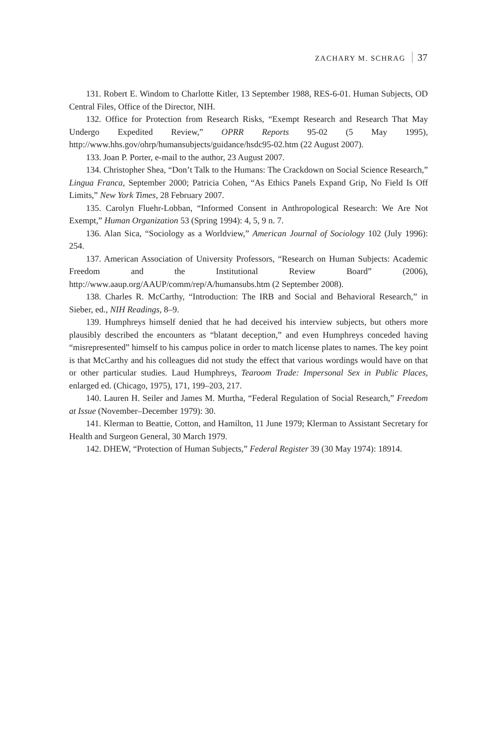ZACHARY M. SCHRAG 37
131. Robert E. Windom to Charlotte Kitler, 13 September 1988, RES-6-01. Human Subjects, OD Central Files, Office of the Director, NIH.
132. Office for Protection from Research Risks, “Exempt Research and Research That May Undergo Expedited Review,” OPRR Reports 95-02 (5 May 1995), http://www.hhs.gov/ohrp/humansubjects/guidance/hsdc95-02.htm (22 August 2007).
133. Joan P. Porter, e-mail to the author, 23 August 2007.
134. Christopher Shea, “Don’t Talk to the Humans: The Crackdown on Social Science Research,” Lingua Franca, September 2000; Patricia Cohen, “As Ethics Panels Expand Grip, No Field Is Off Limits,” New York Times, 28 February 2007.
135. Carolyn Fluehr-Lobban, “Informed Consent in Anthropological Research: We Are Not Exempt,” Human Organization 53 (Spring 1994): 4, 5, 9 n. 7.
136. Alan Sica, “Sociology as a Worldview,” American Journal of Sociology 102 (July 1996): 254.
137. American Association of University Professors, “Research on Human Subjects: Academic Freedom and the Institutional Review Board” (2006), http://www.aaup.org/AAUP/comm/rep/A/humansubs.htm (2 September 2008).
138. Charles R. McCarthy, “Introduction: The IRB and Social and Behavioral Research,” in Sieber, ed., NIH Readings, 8–9.
139. Humphreys himself denied that he had deceived his interview subjects, but others more plausibly described the encounters as “blatant deception,” and even Humphreys conceded having “misrepresented” himself to his campus police in order to match license plates to names. The key point is that McCarthy and his colleagues did not study the effect that various wordings would have on that or other particular studies. Laud Humphreys, Tearoom Trade: Impersonal Sex in Public Places, enlarged ed. (Chicago, 1975), 171, 199–203, 217.
140. Lauren H. Seiler and James M. Murtha, “Federal Regulation of Social Research,” Freedom at Issue (November–December 1979): 30.
141. Klerman to Beattie, Cotton, and Hamilton, 11 June 1979; Klerman to Assistant Secretary for Health and Surgeon General, 30 March 1979.
142. DHEW, “Protection of Human Subjects,” Federal Register 39 (30 May 1974): 18914.